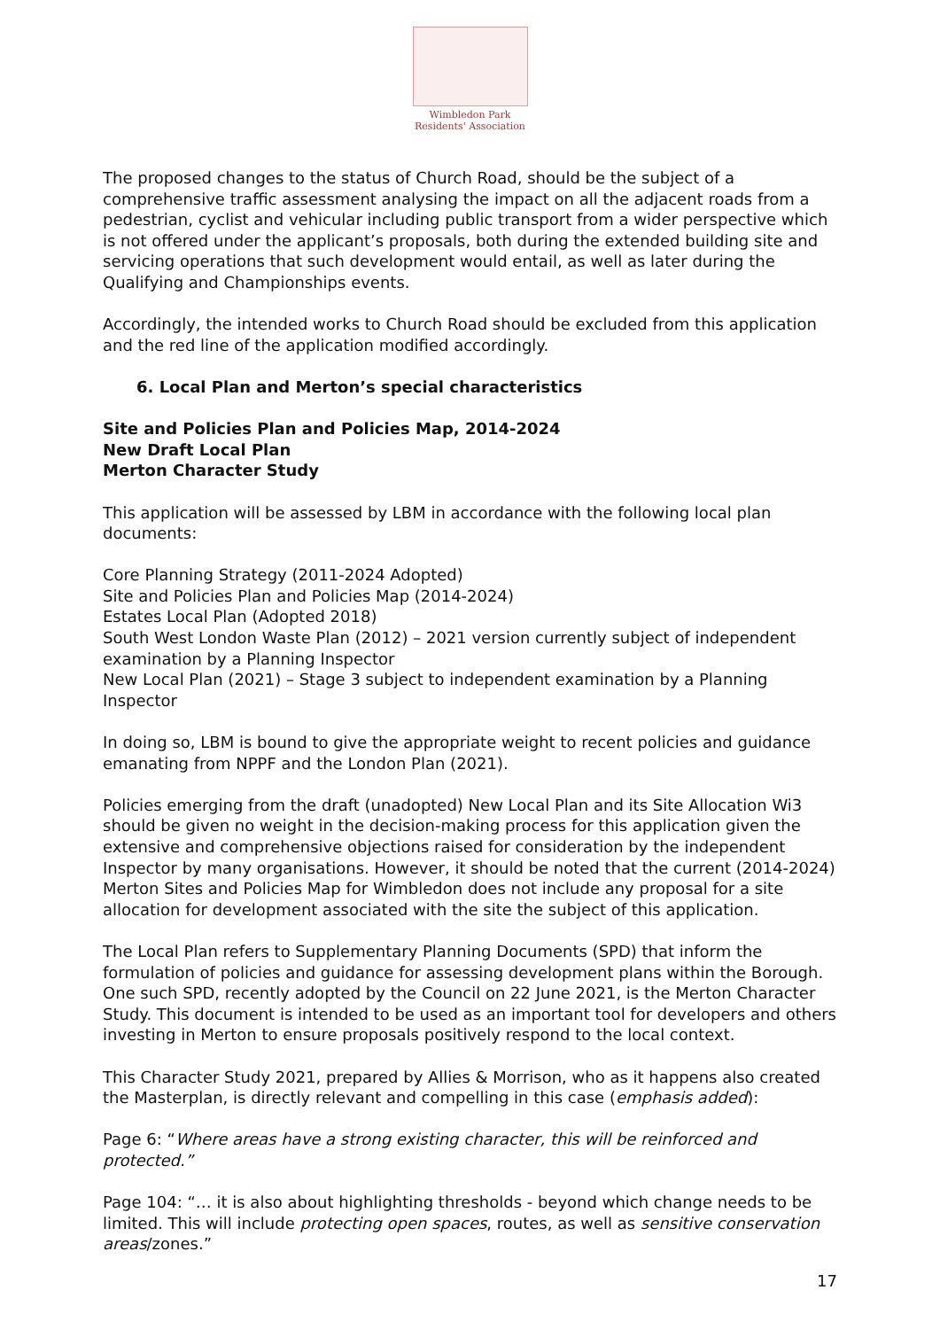Wimbledon Park
Residents' Association
The proposed changes to the status of Church Road, should be the subject of a comprehensive traffic assessment analysing the impact on all the adjacent roads from a pedestrian, cyclist and vehicular including public transport from a wider perspective which is not offered under the applicant’s proposals, both during the extended building site and servicing operations that such development would entail, as well as later during the Qualifying and Championships events.
Accordingly, the intended works to Church Road should be excluded from this application and the red line of the application modified accordingly.
6. Local Plan and Merton’s special characteristics
Site and Policies Plan and Policies Map, 2014-2024
New Draft Local Plan
Merton Character Study
This application will be assessed by LBM in accordance with the following local plan documents:
Core Planning Strategy (2011-2024 Adopted)
Site and Policies Plan and Policies Map (2014-2024)
Estates Local Plan (Adopted 2018)
South West London Waste Plan (2012) – 2021 version currently subject of independent examination by a Planning Inspector
New Local Plan (2021) – Stage 3 subject to independent examination by a Planning Inspector
In doing so, LBM is bound to give the appropriate weight to recent policies and guidance emanating from NPPF and the London Plan (2021).
Policies emerging from the draft (unadopted) New Local Plan and its Site Allocation Wi3 should be given no weight in the decision-making process for this application given the extensive and comprehensive objections raised for consideration by the independent Inspector by many organisations. However, it should be noted that the current (2014-2024) Merton Sites and Policies Map for Wimbledon does not include any proposal for a site allocation for development associated with the site the subject of this application.
The Local Plan refers to Supplementary Planning Documents (SPD) that inform the formulation of policies and guidance for assessing development plans within the Borough. One such SPD, recently adopted by the Council on 22 June 2021, is the Merton Character Study. This document is intended to be used as an important tool for developers and others investing in Merton to ensure proposals positively respond to the local context.
This Character Study 2021, prepared by Allies & Morrison, who as it happens also created the Masterplan, is directly relevant and compelling in this case (emphasis added):
Page 6: “Where areas have a strong existing character, this will be reinforced and protected.”
Page 104: “… it is also about highlighting thresholds - beyond which change needs to be limited. This will include protecting open spaces, routes, as well as sensitive conservation areas/zones.”
17